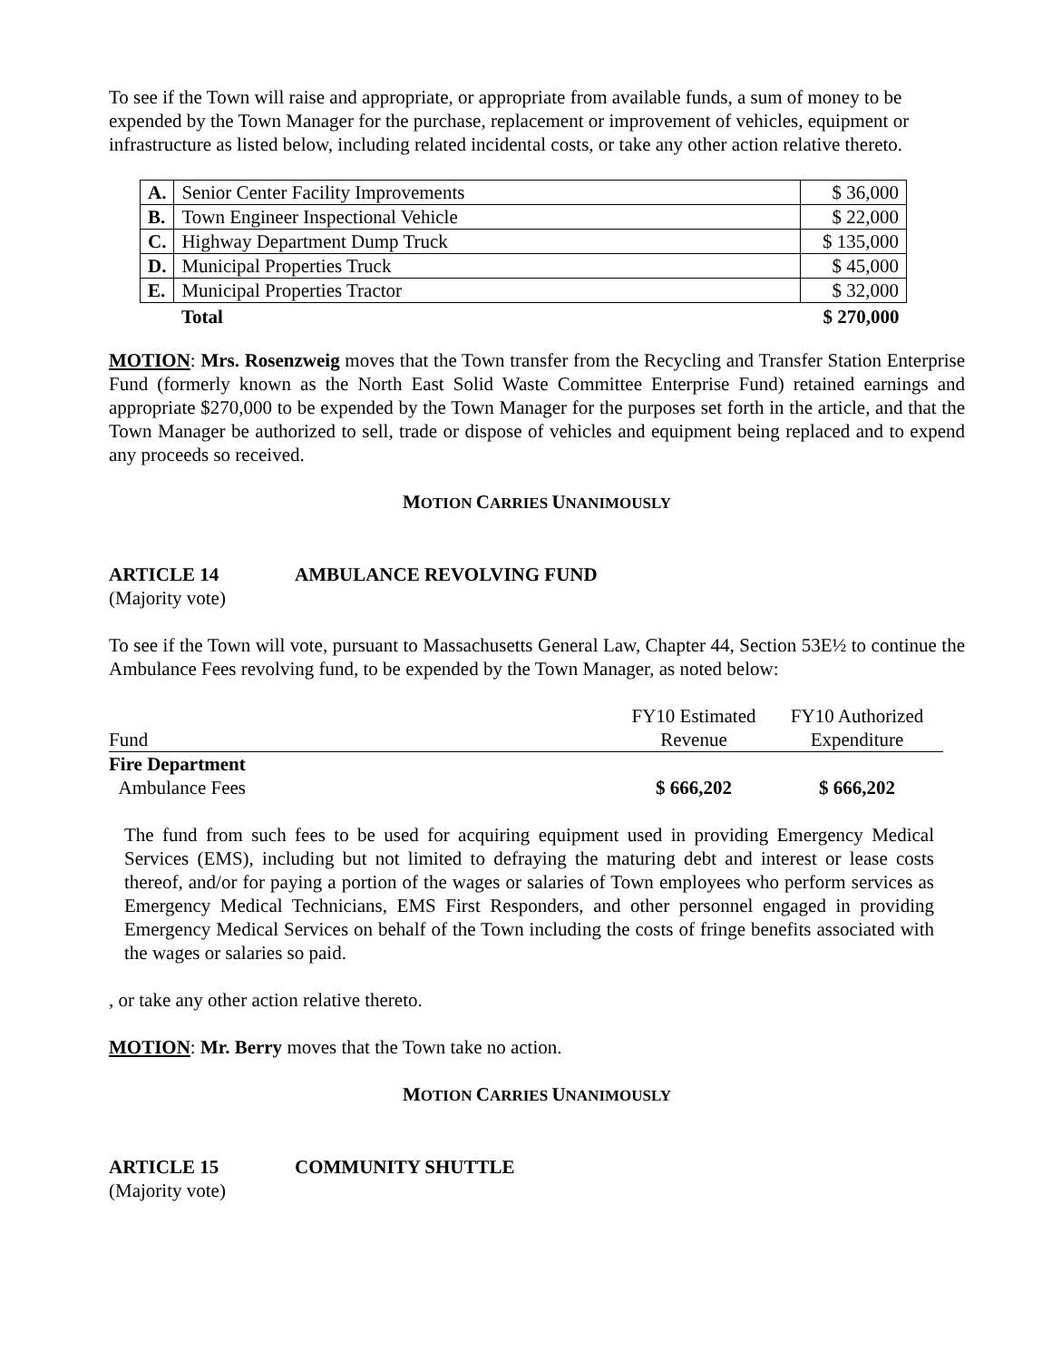To see if the Town will raise and appropriate, or appropriate from available funds, a sum of money to be
expended by the Town Manager for the purchase, replacement or improvement of vehicles, equipment or infrastructure as listed below, including related incidental costs, or take any other action relative thereto.
| A. | Senior Center Facility Improvements | $ 36,000 |
| B. | Town Engineer Inspectional Vehicle | $ 22,000 |
| C. | Highway Department Dump Truck | $ 135,000 |
| D. | Municipal Properties Truck | $ 45,000 |
| E. | Municipal Properties Tractor | $ 32,000 |
| | Total | $ 270,000 |
MOTION: Mrs. Rosenzweig moves that the Town transfer from the Recycling and Transfer Station Enterprise Fund (formerly known as the North East Solid Waste Committee Enterprise Fund) retained earnings and appropriate $270,000 to be expended by the Town Manager for the purposes set forth in the article, and that the Town Manager be authorized to sell, trade or dispose of vehicles and equipment being replaced and to expend any proceeds so received.
MOTION CARRIES UNANIMOUSLY
ARTICLE 14 AMBULANCE REVOLVING FUND
(Majority vote)
To see if the Town will vote, pursuant to Massachusetts General Law, Chapter 44, Section 53E½ to continue the Ambulance Fees revolving fund, to be expended by the Town Manager, as noted below:
| Fund | FY10 Estimated Revenue | FY10 Authorized Expenditure |
| Fire Department Ambulance Fees | $ 666,202 | $ 666,202 |
The fund from such fees to be used for acquiring equipment used in providing Emergency Medical Services (EMS), including but not limited to defraying the maturing debt and interest or lease costs thereof, and/or for paying a portion of the wages or salaries of Town employees who perform services as Emergency Medical Technicians, EMS First Responders, and other personnel engaged in providing Emergency Medical Services on behalf of the Town including the costs of fringe benefits associated with the wages or salaries so paid.
, or take any other action relative thereto.
MOTION: Mr. Berry moves that the Town take no action.
MOTION CARRIES UNANIMOUSLY
ARTICLE 15 COMMUNITY SHUTTLE
(Majority vote)